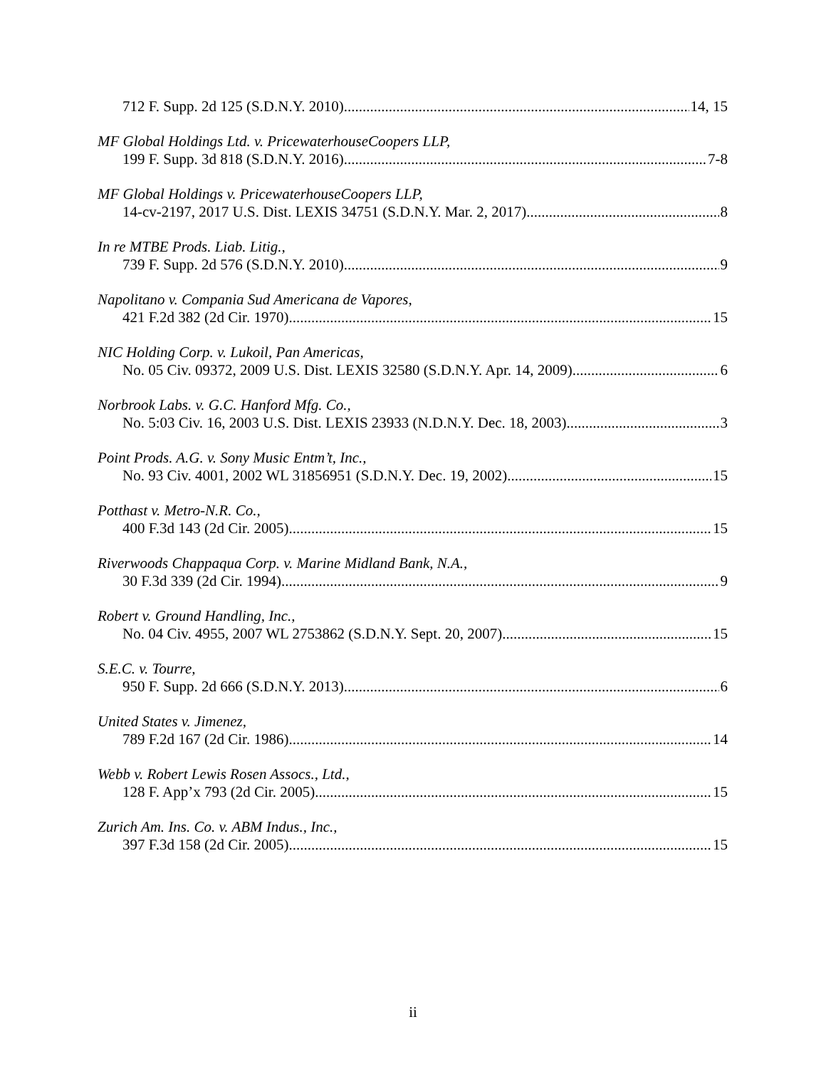712 F. Supp. 2d 125 (S.D.N.Y. 2010) 14, 15
MF Global Holdings Ltd. v. PricewaterhouseCoopers LLP,
199 F. Supp. 3d 818 (S.D.N.Y. 2016) 7-8
MF Global Holdings v. PricewaterhouseCoopers LLP,
14-cv-2197, 2017 U.S. Dist. LEXIS 34751 (S.D.N.Y. Mar. 2, 2017) 8
In re MTBE Prods. Liab. Litig.,
739 F. Supp. 2d 576 (S.D.N.Y. 2010) 9
Napolitano v. Compania Sud Americana de Vapores,
421 F.2d 382 (2d Cir. 1970) 15
NIC Holding Corp. v. Lukoil, Pan Americas,
No. 05 Civ. 09372, 2009 U.S. Dist. LEXIS 32580 (S.D.N.Y. Apr. 14, 2009) 6
Norbrook Labs. v. G.C. Hanford Mfg. Co.,
No. 5:03 Civ. 16, 2003 U.S. Dist. LEXIS 23933 (N.D.N.Y. Dec. 18, 2003) 3
Point Prods. A.G. v. Sony Music Entm’t, Inc.,
No. 93 Civ. 4001, 2002 WL 31856951 (S.D.N.Y. Dec. 19, 2002) 15
Potthast v. Metro-N.R. Co.,
400 F.3d 143 (2d Cir. 2005) 15
Riverwoods Chappaqua Corp. v. Marine Midland Bank, N.A.,
30 F.3d 339 (2d Cir. 1994) 9
Robert v. Ground Handling, Inc.,
No. 04 Civ. 4955, 2007 WL 2753862 (S.D.N.Y. Sept. 20, 2007) 15
S.E.C. v. Tourre,
950 F. Supp. 2d 666 (S.D.N.Y. 2013) 6
United States v. Jimenez,
789 F.2d 167 (2d Cir. 1986) 14
Webb v. Robert Lewis Rosen Assocs., Ltd.,
128 F. App’x 793 (2d Cir. 2005) 15
Zurich Am. Ins. Co. v. ABM Indus., Inc.,
397 F.3d 158 (2d Cir. 2005) 15
ii